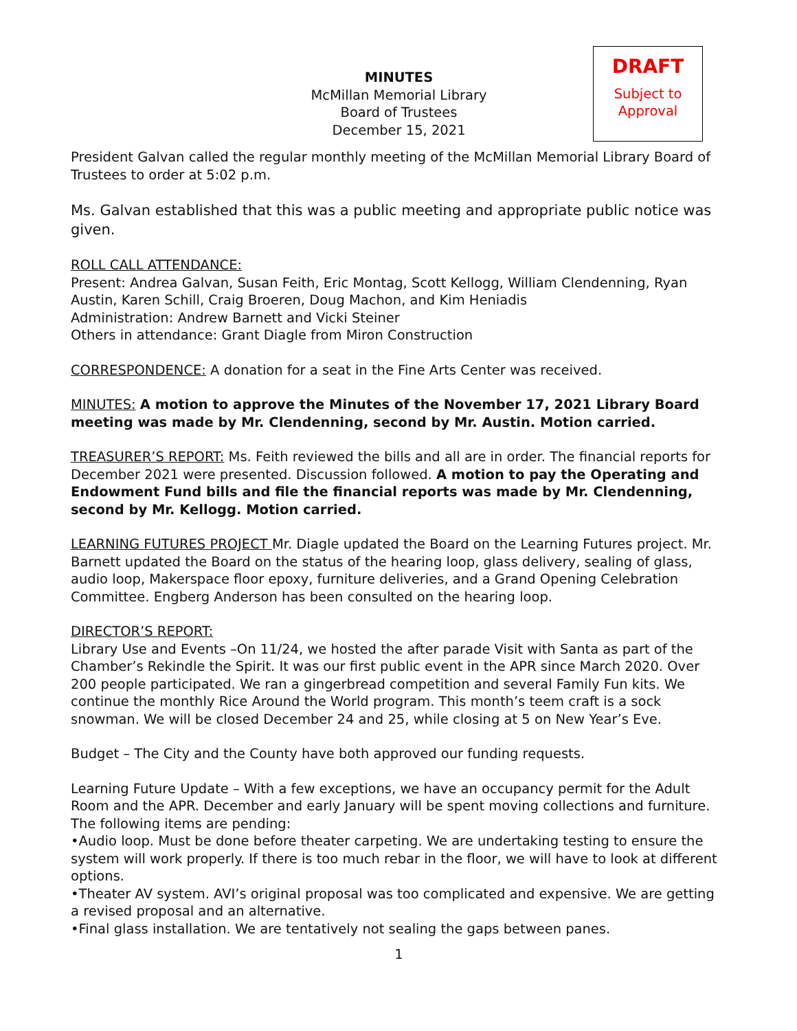DRAFT
Subject to
Approval
MINUTES
McMillan Memorial Library
Board of Trustees
December 15, 2021
President Galvan called the regular monthly meeting of the McMillan Memorial Library Board of Trustees to order at 5:02 p.m.
Ms. Galvan established that this was a public meeting and appropriate public notice was given.
ROLL CALL ATTENDANCE:
Present: Andrea Galvan, Susan Feith, Eric Montag, Scott Kellogg, William Clendenning, Ryan Austin, Karen Schill, Craig Broeren, Doug Machon, and Kim Heniadis
Administration: Andrew Barnett and Vicki Steiner
Others in attendance: Grant Diagle from Miron Construction
CORRESPONDENCE: A donation for a seat in the Fine Arts Center was received.
MINUTES: A motion to approve the Minutes of the November 17, 2021 Library Board meeting was made by Mr. Clendenning, second by Mr. Austin. Motion carried.
TREASURER’S REPORT: Ms. Feith reviewed the bills and all are in order. The financial reports for December 2021 were presented. Discussion followed. A motion to pay the Operating and Endowment Fund bills and file the financial reports was made by Mr. Clendenning, second by Mr. Kellogg. Motion carried.
LEARNING FUTURES PROJECT Mr. Diagle updated the Board on the Learning Futures project. Mr. Barnett updated the Board on the status of the hearing loop, glass delivery, sealing of glass, audio loop, Makerspace floor epoxy, furniture deliveries, and a Grand Opening Celebration Committee. Engberg Anderson has been consulted on the hearing loop.
DIRECTOR’S REPORT:
Library Use and Events –On 11/24, we hosted the after parade Visit with Santa as part of the Chamber’s Rekindle the Spirit. It was our first public event in the APR since March 2020. Over 200 people participated. We ran a gingerbread competition and several Family Fun kits. We continue the monthly Rice Around the World program. This month’s teem craft is a sock snowman. We will be closed December 24 and 25, while closing at 5 on New Year’s Eve.
Budget – The City and the County have both approved our funding requests.
Learning Future Update – With a few exceptions, we have an occupancy permit for the Adult Room and the APR. December and early January will be spent moving collections and furniture. The following items are pending:
•Audio loop. Must be done before theater carpeting. We are undertaking testing to ensure the system will work properly. If there is too much rebar in the floor, we will have to look at different options.
•Theater AV system. AVI’s original proposal was too complicated and expensive. We are getting a revised proposal and an alternative.
•Final glass installation. We are tentatively not sealing the gaps between panes.
1